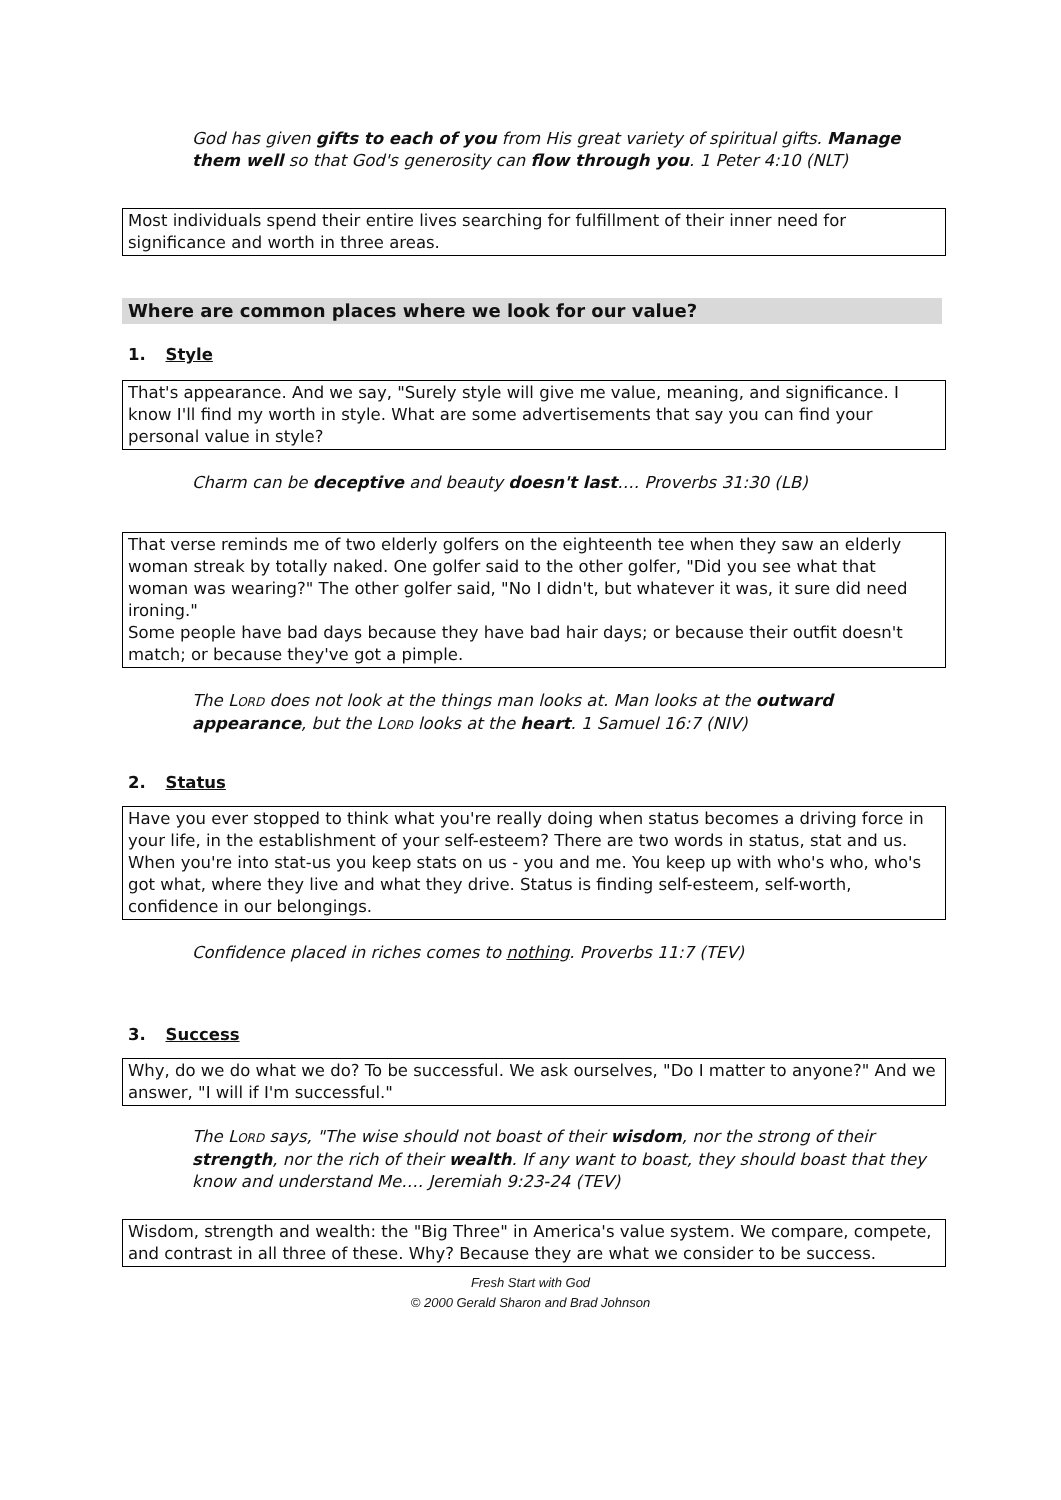God has given gifts to each of you from His great variety of spiritual gifts. Manage them well so that God's generosity can flow through you. 1 Peter 4:10 (NLT)
Most individuals spend their entire lives searching for fulfillment of their inner need for significance and worth in three areas.
Where are common places where we look for our value?
1. Style
That's appearance. And we say, "Surely style will give me value, meaning, and significance. I know I'll find my worth in style. What are some advertisements that say you can find your personal value in style?
Charm can be deceptive and beauty doesn't last…. Proverbs 31:30 (LB)
That verse reminds me of two elderly golfers on the eighteenth tee when they saw an elderly woman streak by totally naked. One golfer said to the other golfer, "Did you see what that woman was wearing?" The other golfer said, "No I didn't, but whatever it was, it sure did need ironing."
Some people have bad days because they have bad hair days; or because their outfit doesn't match; or because they've got a pimple.
The LORD does not look at the things man looks at. Man looks at the outward appearance, but the LORD looks at the heart. 1 Samuel 16:7 (NIV)
2. Status
Have you ever stopped to think what you're really doing when status becomes a driving force in your life, in the establishment of your self-esteem? There are two words in status, stat and us.
When you're into stat-us you keep stats on us - you and me. You keep up with who's who, who's got what, where they live and what they drive. Status is finding self-esteem, self-worth, confidence in our belongings.
Confidence placed in riches comes to nothing. Proverbs 11:7 (TEV)
3. Success
Why, do we do what we do? To be successful. We ask ourselves, "Do I matter to anyone?" And we answer, "I will if I'm successful."
The LORD says, "The wise should not boast of their wisdom, nor the strong of their strength, nor the rich of their wealth. If any want to boast, they should boast that they know and understand Me…. Jeremiah 9:23-24 (TEV)
Wisdom, strength and wealth: the "Big Three" in America's value system. We compare, compete, and contrast in all three of these. Why? Because they are what we consider to be success.
Fresh Start with God
© 2000 Gerald Sharon and Brad Johnson